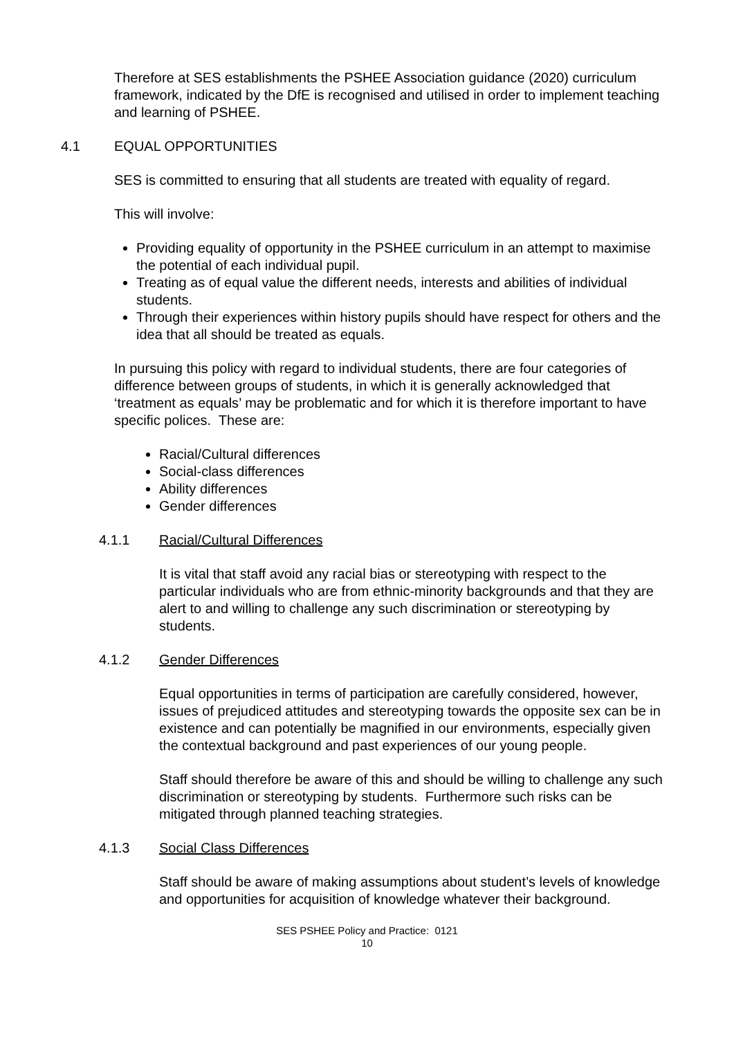Therefore at SES establishments the PSHEE Association guidance (2020) curriculum framework, indicated by the DfE is recognised and utilised in order to implement teaching and learning of PSHEE.
4.1 EQUAL OPPORTUNITIES
SES is committed to ensuring that all students are treated with equality of regard.
This will involve:
Providing equality of opportunity in the PSHEE curriculum in an attempt to maximise the potential of each individual pupil.
Treating as of equal value the different needs, interests and abilities of individual students.
Through their experiences within history pupils should have respect for others and the idea that all should be treated as equals.
In pursuing this policy with regard to individual students, there are four categories of difference between groups of students, in which it is generally acknowledged that ‘treatment as equals’ may be problematic and for which it is therefore important to have specific polices. These are:
Racial/Cultural differences
Social-class differences
Ability differences
Gender differences
4.1.1 Racial/Cultural Differences
It is vital that staff avoid any racial bias or stereotyping with respect to the particular individuals who are from ethnic-minority backgrounds and that they are alert to and willing to challenge any such discrimination or stereotyping by students.
4.1.2 Gender Differences
Equal opportunities in terms of participation are carefully considered, however, issues of prejudiced attitudes and stereotyping towards the opposite sex can be in existence and can potentially be magnified in our environments, especially given the contextual background and past experiences of our young people.
Staff should therefore be aware of this and should be willing to challenge any such discrimination or stereotyping by students. Furthermore such risks can be mitigated through planned teaching strategies.
4.1.3 Social Class Differences
Staff should be aware of making assumptions about student’s levels of knowledge and opportunities for acquisition of knowledge whatever their background.
SES PSHEE Policy and Practice: 0121
10